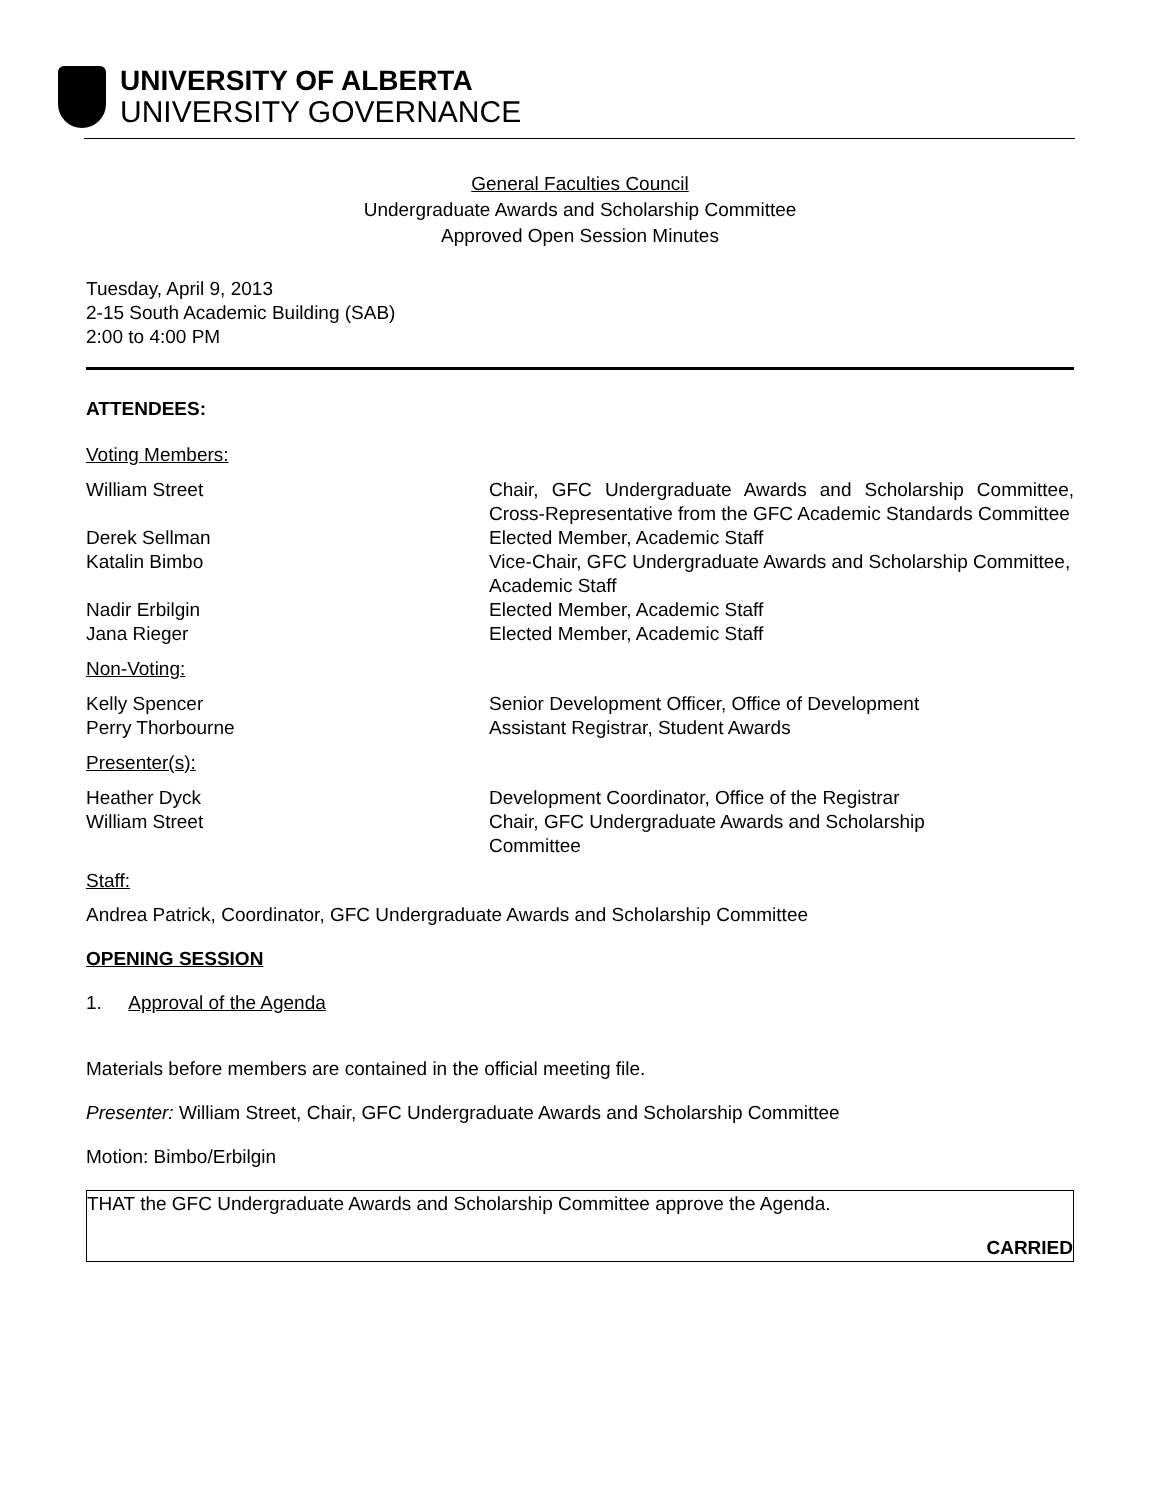UNIVERSITY OF ALBERTA
UNIVERSITY GOVERNANCE
General Faculties Council
Undergraduate Awards and Scholarship Committee
Approved Open Session Minutes
Tuesday, April 9, 2013
2-15 South Academic Building (SAB)
2:00 to 4:00 PM
ATTENDEES:
Voting Members:
| William Street | Chair, GFC Undergraduate Awards and Scholarship Committee, Cross-Representative from the GFC Academic Standards Committee |
| Derek Sellman | Elected Member, Academic Staff |
| Katalin Bimbo | Vice-Chair, GFC Undergraduate Awards and Scholarship Committee, Academic Staff |
| Nadir Erbilgin | Elected Member, Academic Staff |
| Jana Rieger | Elected Member, Academic Staff |
Non-Voting:
| Kelly Spencer | Senior Development Officer, Office of Development |
| Perry Thorbourne | Assistant Registrar, Student Awards |
Presenter(s):
| Heather Dyck | Development Coordinator, Office of the Registrar |
| William Street | Chair, GFC Undergraduate Awards and Scholarship Committee |
Staff:
Andrea Patrick, Coordinator, GFC Undergraduate Awards and Scholarship Committee
OPENING SESSION
1. Approval of the Agenda
Materials before members are contained in the official meeting file.
Presenter: William Street, Chair, GFC Undergraduate Awards and Scholarship Committee
Motion: Bimbo/Erbilgin
THAT the GFC Undergraduate Awards and Scholarship Committee approve the Agenda.
CARRIED